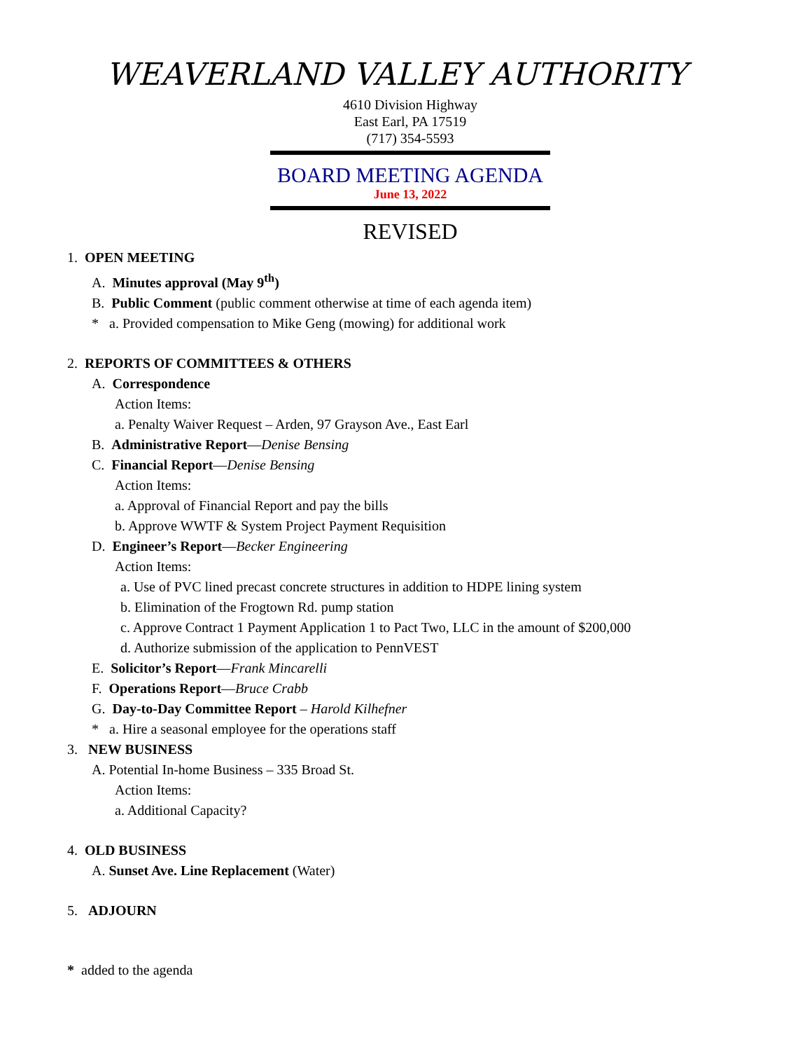WEAVERLAND VALLEY AUTHORITY
4610 Division Highway
East Earl, PA 17519
(717) 354-5593
BOARD MEETING AGENDA
June 13, 2022
REVISED
1. OPEN MEETING
A. Minutes approval (May 9<sup>th</sup>)
B. Public Comment (public comment otherwise at time of each agenda item)
* a. Provided compensation to Mike Geng (mowing) for additional work
2. REPORTS OF COMMITTEES & OTHERS
A. Correspondence
Action Items:
a. Penalty Waiver Request – Arden, 97 Grayson Ave., East Earl
B. Administrative Report—Denise Bensing
C. Financial Report—Denise Bensing
Action Items:
a. Approval of Financial Report and pay the bills
b. Approve WWTF & System Project Payment Requisition
D. Engineer’s Report—Becker Engineering
Action Items:
a. Use of PVC lined precast concrete structures in addition to HDPE lining system
b. Elimination of the Frogtown Rd. pump station
c. Approve Contract 1 Payment Application 1 to Pact Two, LLC in the amount of $200,000
d. Authorize submission of the application to PennVEST
E. Solicitor’s Report—Frank Mincarelli
F. Operations Report—Bruce Crabb
G. Day-to-Day Committee Report – Harold Kilhefner
* a. Hire a seasonal employee for the operations staff
3. NEW BUSINESS
A. Potential In-home Business – 335 Broad St.
Action Items:
a. Additional Capacity?
4. OLD BUSINESS
A. Sunset Ave. Line Replacement (Water)
5. ADJOURN
* added to the agenda